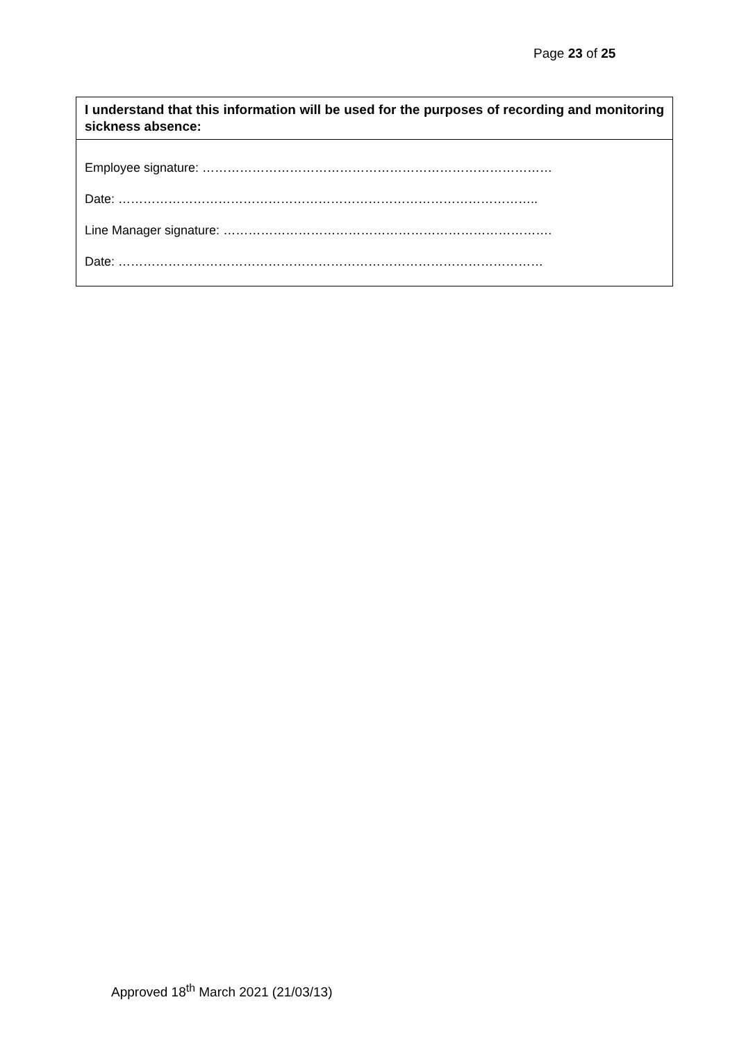Page 23 of 25
| I understand that this information will be used for the purposes of recording and monitoring sickness absence: |
| --- |
| Employee signature: ………………………………………………………………………… Date: ……………………………………………………………………………………….. Line Manager signature: ……………………………………………………………………. Date: ………………………………………………………………………………………… |
Approved 18<sup>th</sup> March 2021 (21/03/13)